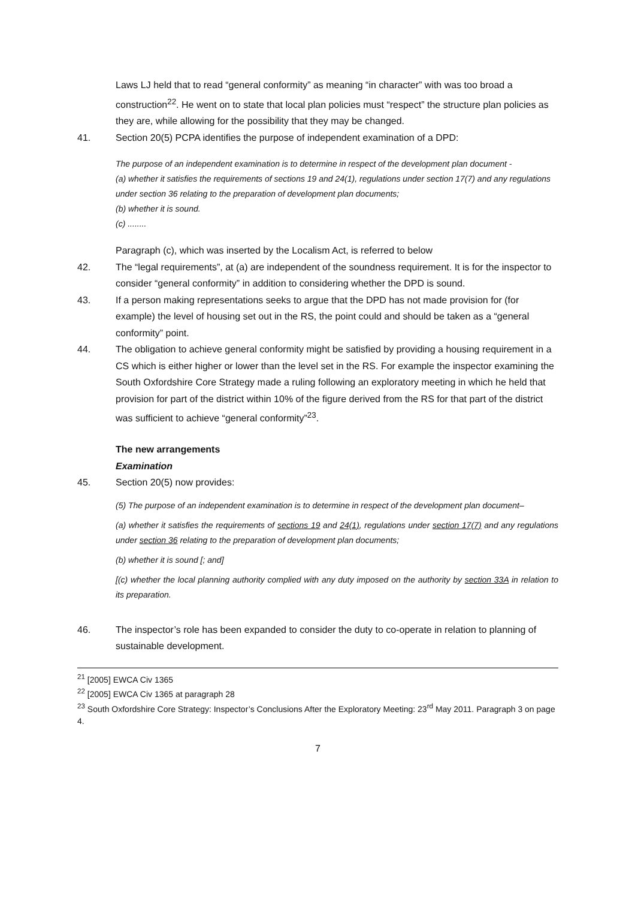Laws LJ held that to read “general conformity” as meaning “in character” with was too broad a construction<sup>22</sup>. He went on to state that local plan policies must “respect” the structure plan policies as they are, while allowing for the possibility that they may be changed.
41. Section 20(5) PCPA identifies the purpose of independent examination of a DPD:
The purpose of an independent examination is to determine in respect of the development plan document -
(a) whether it satisfies the requirements of sections 19 and 24(1), regulations under section 17(7) and any regulations under section 36 relating to the preparation of development plan documents;
(b) whether it is sound.
(c) ........
Paragraph (c), which was inserted by the Localism Act, is referred to below
42. The “legal requirements”, at (a) are independent of the soundness requirement. It is for the inspector to consider “general conformity” in addition to considering whether the DPD is sound.
43. If a person making representations seeks to argue that the DPD has not made provision for (for example) the level of housing set out in the RS, the point could and should be taken as a “general conformity” point.
44. The obligation to achieve general conformity might be satisfied by providing a housing requirement in a CS which is either higher or lower than the level set in the RS. For example the inspector examining the South Oxfordshire Core Strategy made a ruling following an exploratory meeting in which he held that provision for part of the district within 10% of the figure derived from the RS for that part of the district was sufficient to achieve “general conformity”<sup>23</sup>.
The new arrangements
Examination
45. Section 20(5) now provides:
(5) The purpose of an independent examination is to determine in respect of the development plan document–
(a) whether it satisfies the requirements of sections 19 and 24(1), regulations under section 17(7) and any regulations under section 36 relating to the preparation of development plan documents;
(b) whether it is sound [; and]
[(c) whether the local planning authority complied with any duty imposed on the authority by section 33A in relation to its preparation.
46. The inspector’s role has been expanded to consider the duty to co-operate in relation to planning of sustainable development.
<sup>21</sup> [2005] EWCA Civ 1365
<sup>22</sup> [2005] EWCA Civ 1365 at paragraph 28
<sup>23</sup> South Oxfordshire Core Strategy: Inspector’s Conclusions After the Exploratory Meeting: 23<sup>rd</sup> May 2011. Paragraph 3 on page 4.
7